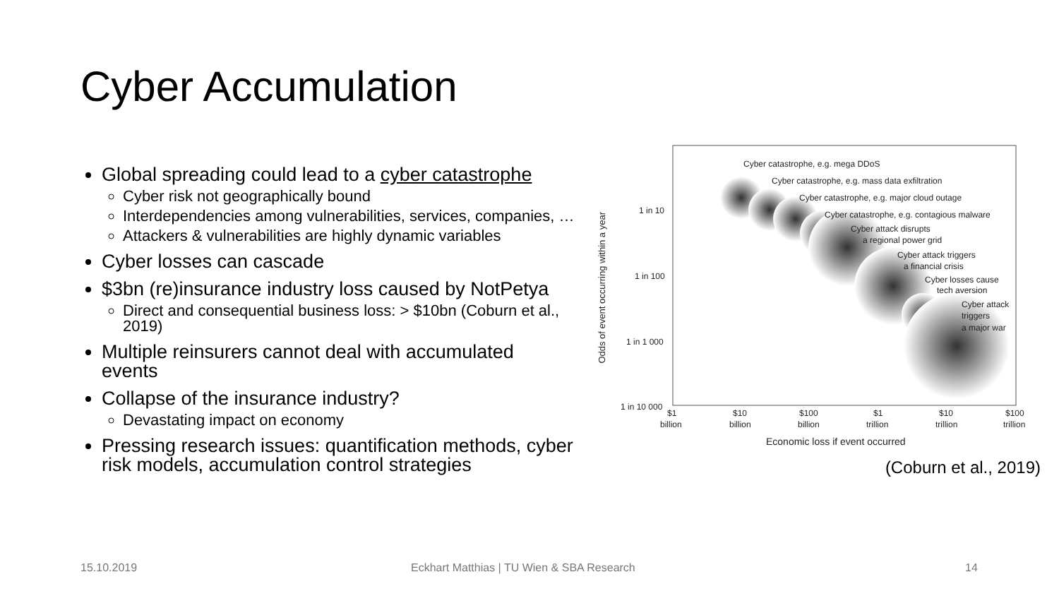Cyber Accumulation
Global spreading could lead to a cyber catastrophe
Cyber risk not geographically bound
Interdependencies among vulnerabilities, services, companies, …
Attackers & vulnerabilities are highly dynamic variables
Cyber losses can cascade
$3bn (re)insurance industry loss caused by NotPetya
Direct and consequential business loss: > $10bn (Coburn et al., 2019)
Multiple reinsurers cannot deal with accumulated events
Collapse of the insurance industry?
Devastating impact on economy
Pressing research issues: quantification methods, cyber risk models, accumulation control strategies
Odds of event occurring within a year
Cyber catastrophe, e.g. mega DDoS
Cyber catastrophe, e.g. mass data exfiltration
Cyber catastrophe, e.g. major cloud outage
Cyber catastrophe, e.g. contagious malware
Cyber attack disrupts
a regional power grid
Cyber attack triggers
a financial crisis
Cyber losses cause
tech aversion
Cyber attack
triggers
a major war
1 in 10
1 in 100
1 in 1 000
1 in 10 000
$1
billion
$10
billion
$100
billion
$1
trillion
$10
trillion
$100
trillion
Economic loss if event occurred
(Coburn et al., 2019)
15.10.2019
Eckhart Matthias | TU Wien & SBA Research
14